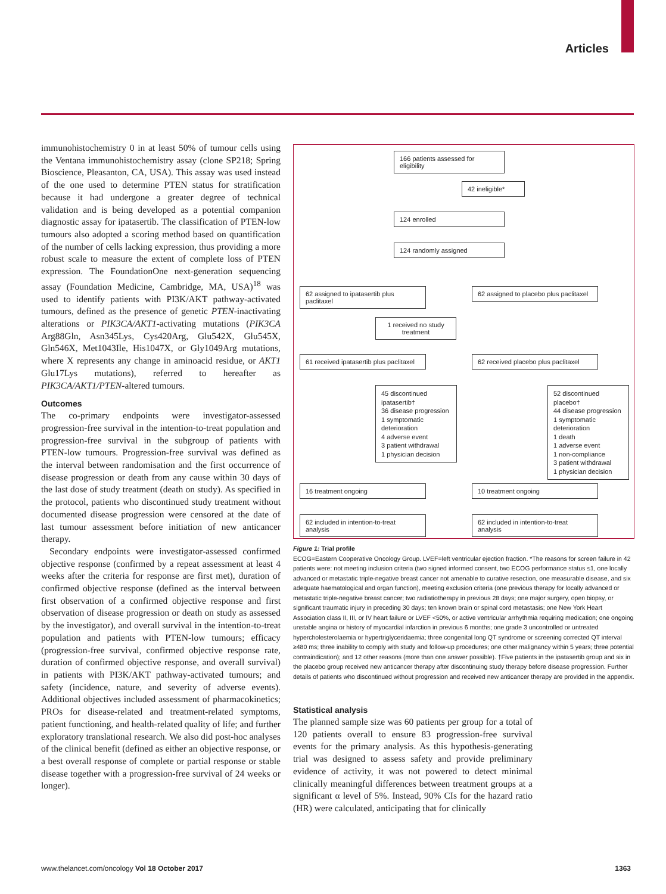Articles
immunohistochemistry 0 in at least 50% of tumour cells using the Ventana immunohistochemistry assay (clone SP218; Spring Bioscience, Pleasanton, CA, USA). This assay was used instead of the one used to determine PTEN status for stratification because it had undergone a greater degree of technical validation and is being developed as a potential companion diagnostic assay for ipatasertib. The classification of PTEN-low tumours also adopted a scoring method based on quantification of the number of cells lacking expression, thus providing a more robust scale to measure the extent of complete loss of PTEN expression. The FoundationOne next-generation sequencing assay (Foundation Medicine, Cambridge, MA, USA)<sup>18</sup> was used to identify patients with PI3K/AKT pathway-activated tumours, defined as the presence of genetic PTEN-inactivating alterations or PIK3CA/AKT1-activating mutations (PIK3CA Arg88Gln, Asn345Lys, Cys420Arg, Glu542X, Glu545X, Gln546X, Met1043Ile, His1047X, or Gly1049Arg mutations, where X represents any change in aminoacid residue, or AKT1 Glu17Lys mutations), referred to hereafter as PIK3CA/AKT1/PTEN-altered tumours.
Outcomes
The co-primary endpoints were investigator-assessed progression-free survival in the intention-to-treat population and progression-free survival in the subgroup of patients with PTEN-low tumours. Progression-free survival was defined as the interval between randomisation and the first occurrence of disease progression or death from any cause within 30 days of the last dose of study treatment (death on study). As specified in the protocol, patients who discontinued study treatment without documented disease progression were censored at the date of last tumour assessment before initiation of new anticancer therapy.
Secondary endpoints were investigator-assessed confirmed objective response (confirmed by a repeat assessment at least 4 weeks after the criteria for response are first met), duration of confirmed objective response (defined as the interval between first observation of a confirmed objective response and first observation of disease progression or death on study as assessed by the investigator), and overall survival in the intention-to-treat population and patients with PTEN-low tumours; efficacy (progression-free survival, confirmed objective response rate, duration of confirmed objective response, and overall survival) in patients with PI3K/AKT pathway-activated tumours; and safety (incidence, nature, and severity of adverse events). Additional objectives included assessment of pharmacokinetics; PROs for disease-related and treatment-related symptoms, patient functioning, and health-related quality of life; and further exploratory translational research. We also did post-hoc analyses of the clinical benefit (defined as either an objective response, or a best overall response of complete or partial response or stable disease together with a progression-free survival of 24 weeks or longer).
166 patients assessed for eligibility
42 ineligible*
124 enrolled
124 randomly assigned
62 assigned to ipatasertib plus paclitaxel
62 assigned to placebo plus paclitaxel
1 received no study treatment
61 received ipatasertib plus paclitaxel
62 received placebo plus paclitaxel
45 discontinued ipatasertib†
36 disease progression
1 symptomatic deterioration
4 adverse event
3 patient withdrawal
1 physician decision
52 discontinued placebo†
44 disease progression
1 symptomatic deterioration
1 death
1 adverse event
1 non-compliance
3 patient withdrawal
1 physician decision
16 treatment ongoing 10 treatment ongoing
62 included in intention-to-treat analysis
62 included in intention-to-treat analysis
Figure 1: Trial profile
ECOG=Eastern Cooperative Oncology Group. LVEF=left ventricular ejection fraction. *The reasons for screen failure in 42 patients were: not meeting inclusion criteria (two signed informed consent, two ECOG performance status ≤1, one locally advanced or metastatic triple-negative breast cancer not amenable to curative resection, one measurable disease, and six adequate haematological and organ function), meeting exclusion criteria (one previous therapy for locally advanced or metastatic triple-negative breast cancer; two radiatiotherapy in previous 28 days; one major surgery, open biopsy, or significant traumatic injury in preceding 30 days; ten known brain or spinal cord metastasis; one New York Heart Association class II, III, or IV heart failure or LVEF <50%, or active ventricular arrhythmia requiring medication; one ongoing unstable angina or history of myocardial infarction in previous 6 months; one grade 3 uncontrolled or untreated hypercholesterolaemia or hypertriglyceridaemia; three congenital long QT syndrome or screening corrected QT interval ≥480 ms; three inability to comply with study and follow-up procedures; one other malignancy within 5 years; three potential contraindication); and 12 other reasons (more than one answer possible). †Five patients in the ipatasertib group and six in the placebo group received new anticancer therapy after discontinuing study therapy before disease progression. Further details of patients who discontinued without progression and received new anticancer therapy are provided in the appendix.
Statistical analysis
The planned sample size was 60 patients per group for a total of 120 patients overall to ensure 83 progression-free survival events for the primary analysis. As this hypothesis-generating trial was designed to assess safety and provide preliminary evidence of activity, it was not powered to detect minimal clinically meaningful differences between treatment groups at a significant α level of 5%. Instead, 90% CIs for the hazard ratio (HR) were calculated, anticipating that for clinically
www.thelancet.com/oncology Vol 18 October 2017 1363